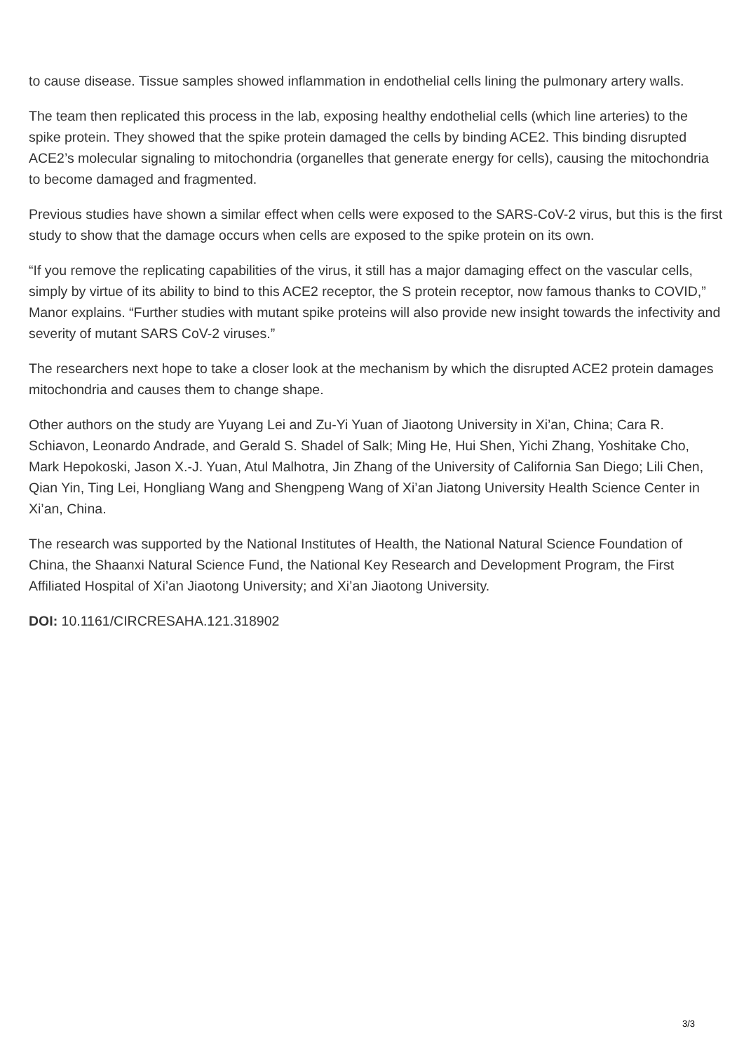to cause disease. Tissue samples showed inflammation in endothelial cells lining the pulmonary artery walls.
The team then replicated this process in the lab, exposing healthy endothelial cells (which line arteries) to the spike protein. They showed that the spike protein damaged the cells by binding ACE2. This binding disrupted ACE2’s molecular signaling to mitochondria (organelles that generate energy for cells), causing the mitochondria to become damaged and fragmented.
Previous studies have shown a similar effect when cells were exposed to the SARS-CoV-2 virus, but this is the first study to show that the damage occurs when cells are exposed to the spike protein on its own.
“If you remove the replicating capabilities of the virus, it still has a major damaging effect on the vascular cells, simply by virtue of its ability to bind to this ACE2 receptor, the S protein receptor, now famous thanks to COVID,” Manor explains. “Further studies with mutant spike proteins will also provide new insight towards the infectivity and severity of mutant SARS CoV-2 viruses.”
The researchers next hope to take a closer look at the mechanism by which the disrupted ACE2 protein damages mitochondria and causes them to change shape.
Other authors on the study are Yuyang Lei and Zu-Yi Yuan of Jiaotong University in Xi’an, China; Cara R. Schiavon, Leonardo Andrade, and Gerald S. Shadel of Salk; Ming He, Hui Shen, Yichi Zhang, Yoshitake Cho, Mark Hepokoski, Jason X.-J. Yuan, Atul Malhotra, Jin Zhang of the University of California San Diego; Lili Chen, Qian Yin, Ting Lei, Hongliang Wang and Shengpeng Wang of Xi’an Jiatong University Health Science Center in Xi’an, China.
The research was supported by the National Institutes of Health, the National Natural Science Foundation of China, the Shaanxi Natural Science Fund, the National Key Research and Development Program, the First Affiliated Hospital of Xi’an Jiaotong University; and Xi’an Jiaotong University.
DOI: 10.1161/CIRCRESAHA.121.318902
3/3